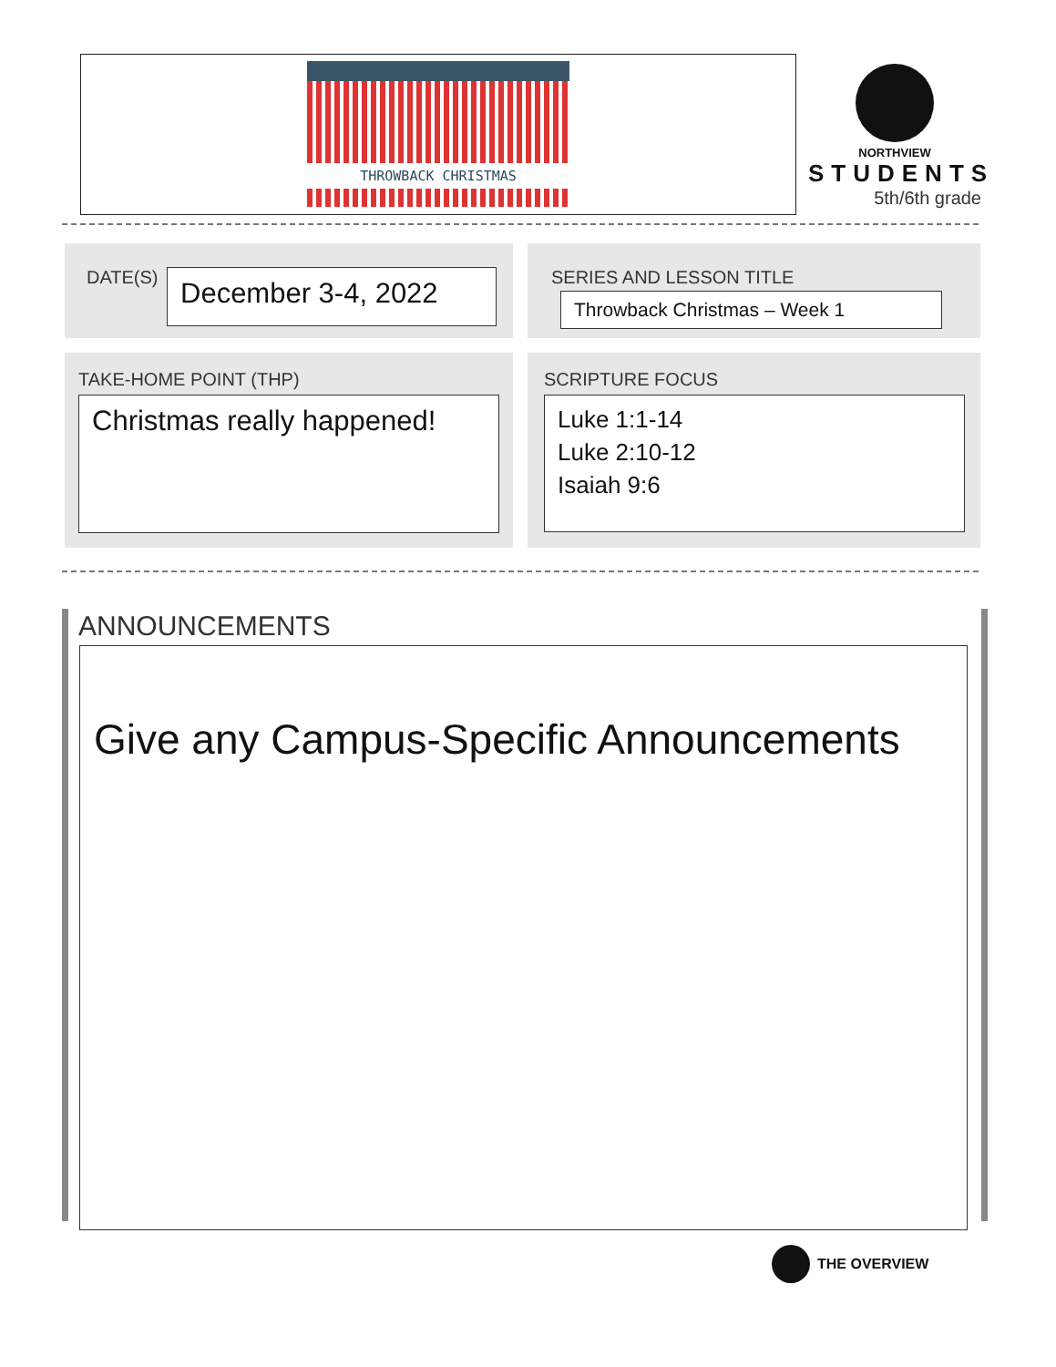THROWBACK CHRISTMAS
NORTHVIEW
STUDENTS
5th/6th grade
DATE(S) December 3-4, 2022
SERIES AND LESSON TITLE
Throwback Christmas – Week 1
TAKE-HOME POINT (THP)
Christmas really happened!
SCRIPTURE FOCUS
Luke 1:1-14
Luke 2:10-12
Isaiah 9:6
ANNOUNCEMENTS
Give any Campus-Specific Announcements
THE OVERVIEW